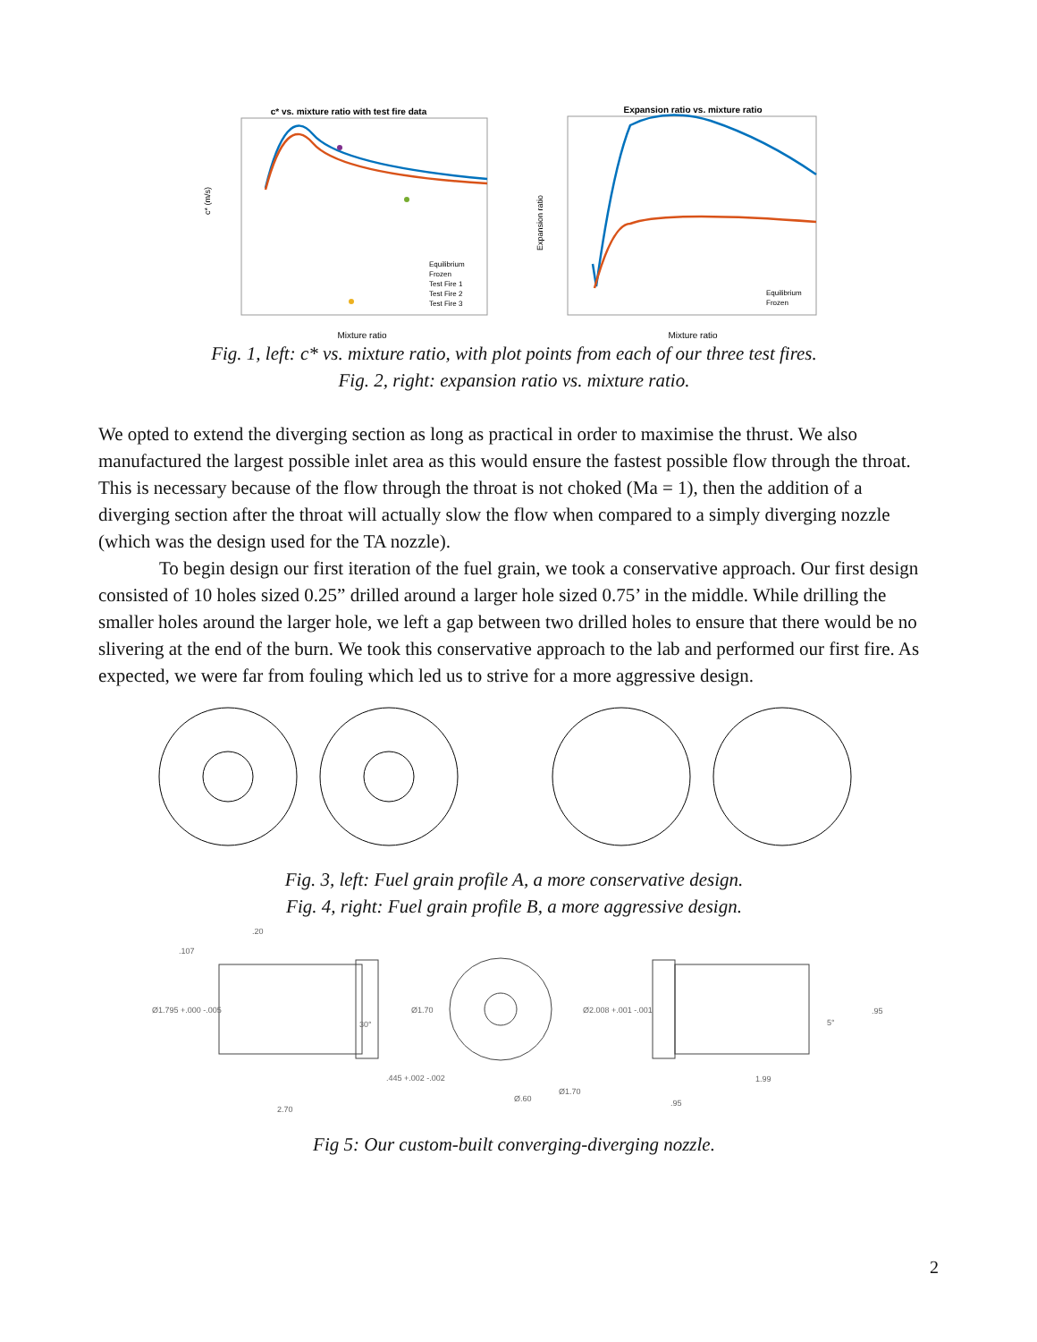c* vs. mixture ratio with test fire data
c* (m/s)
Mixture ratio
Equilibrium
Frozen
Test Fire 1
Test Fire 2
Test Fire 3
Expansion ratio vs. mixture ratio
Expansion ratio
Mixture ratio
Equilibrium
Frozen
Fig. 1, left: c* vs. mixture ratio, with plot points from each of our three test fires.
Fig. 2, right: expansion ratio vs. mixture ratio.
We opted to extend the diverging section as long as practical in order to maximise the thrust. We also manufactured the largest possible inlet area as this would ensure the fastest possible flow through the throat. This is necessary because of the flow through the throat is not choked (Ma = 1), then the addition of a diverging section after the throat will actually slow the flow when compared to a simply diverging nozzle (which was the design used for the TA nozzle).
To begin design our first iteration of the fuel grain, we took a conservative approach. Our first design consisted of 10 holes sized 0.25” drilled around a larger hole sized 0.75’ in the middle. While drilling the smaller holes around the larger hole, we left a gap between two drilled holes to ensure that there would be no slivering at the end of the burn. We took this conservative approach to the lab and performed our first fire. As expected, we were far from fouling which led us to strive for a more aggressive design.
Fig. 3, left: Fuel grain profile A, a more conservative design.
Fig. 4, right: Fuel grain profile B, a more aggressive design.
.107
.20
Ø1.795 +.000 -.005
30°
Ø1.70
.445 +.002 -.002
2.70
Ø.60
Ø1.70
Ø2.008 +.001 -.001
.95
5°
1.99
.95
Fig 5: Our custom-built converging-diverging nozzle.
2